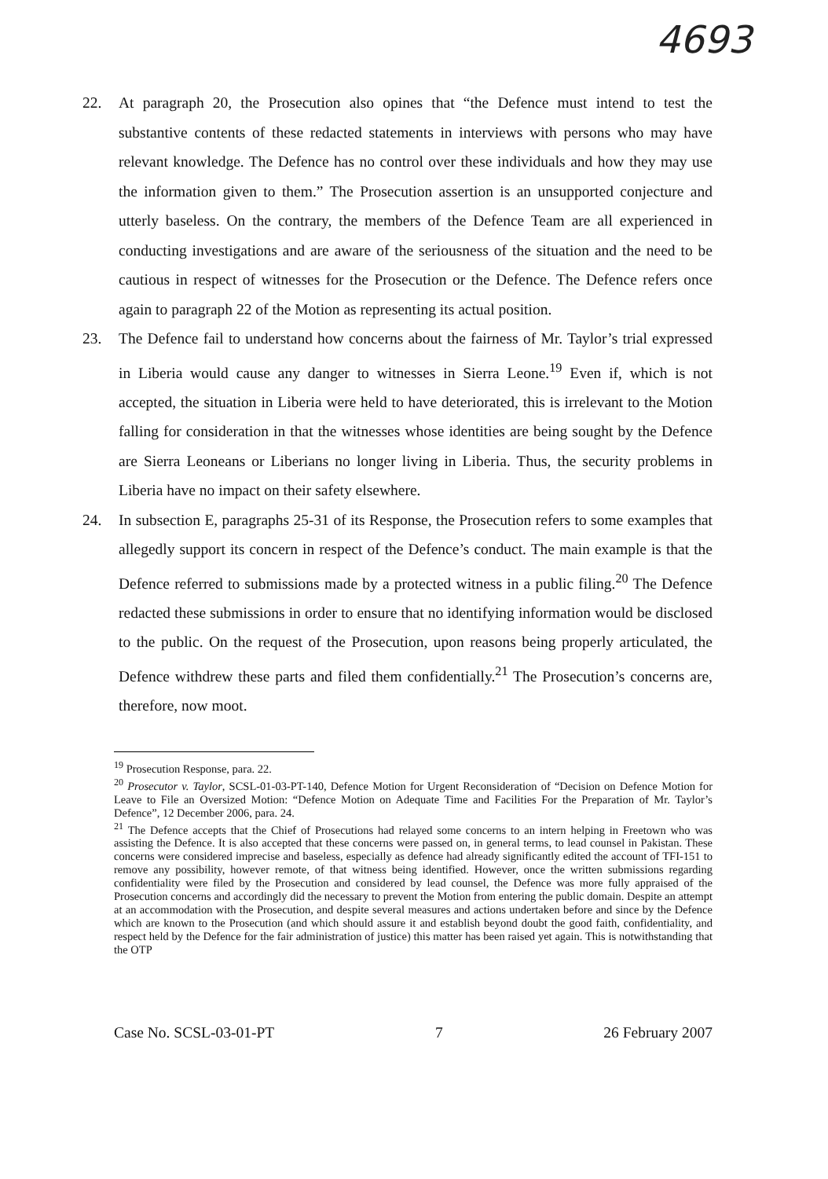4693
22. At paragraph 20, the Prosecution also opines that “the Defence must intend to test the substantive contents of these redacted statements in interviews with persons who may have relevant knowledge. The Defence has no control over these individuals and how they may use the information given to them.” The Prosecution assertion is an unsupported conjecture and utterly baseless. On the contrary, the members of the Defence Team are all experienced in conducting investigations and are aware of the seriousness of the situation and the need to be cautious in respect of witnesses for the Prosecution or the Defence. The Defence refers once again to paragraph 22 of the Motion as representing its actual position.
23. The Defence fail to understand how concerns about the fairness of Mr. Taylor’s trial expressed in Liberia would cause any danger to witnesses in Sierra Leone.<sup>19</sup> Even if, which is not accepted, the situation in Liberia were held to have deteriorated, this is irrelevant to the Motion falling for consideration in that the witnesses whose identities are being sought by the Defence are Sierra Leoneans or Liberians no longer living in Liberia. Thus, the security problems in Liberia have no impact on their safety elsewhere.
24. In subsection E, paragraphs 25-31 of its Response, the Prosecution refers to some examples that allegedly support its concern in respect of the Defence’s conduct. The main example is that the Defence referred to submissions made by a protected witness in a public filing.<sup>20</sup> The Defence redacted these submissions in order to ensure that no identifying information would be disclosed to the public. On the request of the Prosecution, upon reasons being properly articulated, the Defence withdrew these parts and filed them confidentially.<sup>21</sup> The Prosecution’s concerns are, therefore, now moot.
<sup>19</sup> Prosecution Response, para. 22.
<sup>20</sup> Prosecutor v. Taylor, SCSL-01-03-PT-140, Defence Motion for Urgent Reconsideration of “Decision on Defence Motion for Leave to File an Oversized Motion: “Defence Motion on Adequate Time and Facilities For the Preparation of Mr. Taylor’s Defence”, 12 December 2006, para. 24.
<sup>21</sup> The Defence accepts that the Chief of Prosecutions had relayed some concerns to an intern helping in Freetown who was assisting the Defence. It is also accepted that these concerns were passed on, in general terms, to lead counsel in Pakistan. These concerns were considered imprecise and baseless, especially as defence had already significantly edited the account of TFI-151 to remove any possibility, however remote, of that witness being identified. However, once the written submissions regarding confidentiality were filed by the Prosecution and considered by lead counsel, the Defence was more fully appraised of the Prosecution concerns and accordingly did the necessary to prevent the Motion from entering the public domain. Despite an attempt at an accommodation with the Prosecution, and despite several measures and actions undertaken before and since by the Defence which are known to the Prosecution (and which should assure it and establish beyond doubt the good faith, confidentiality, and respect held by the Defence for the fair administration of justice) this matter has been raised yet again. This is notwithstanding that the OTP
Case No. SCSL-03-01-PT 7 26 February 2007